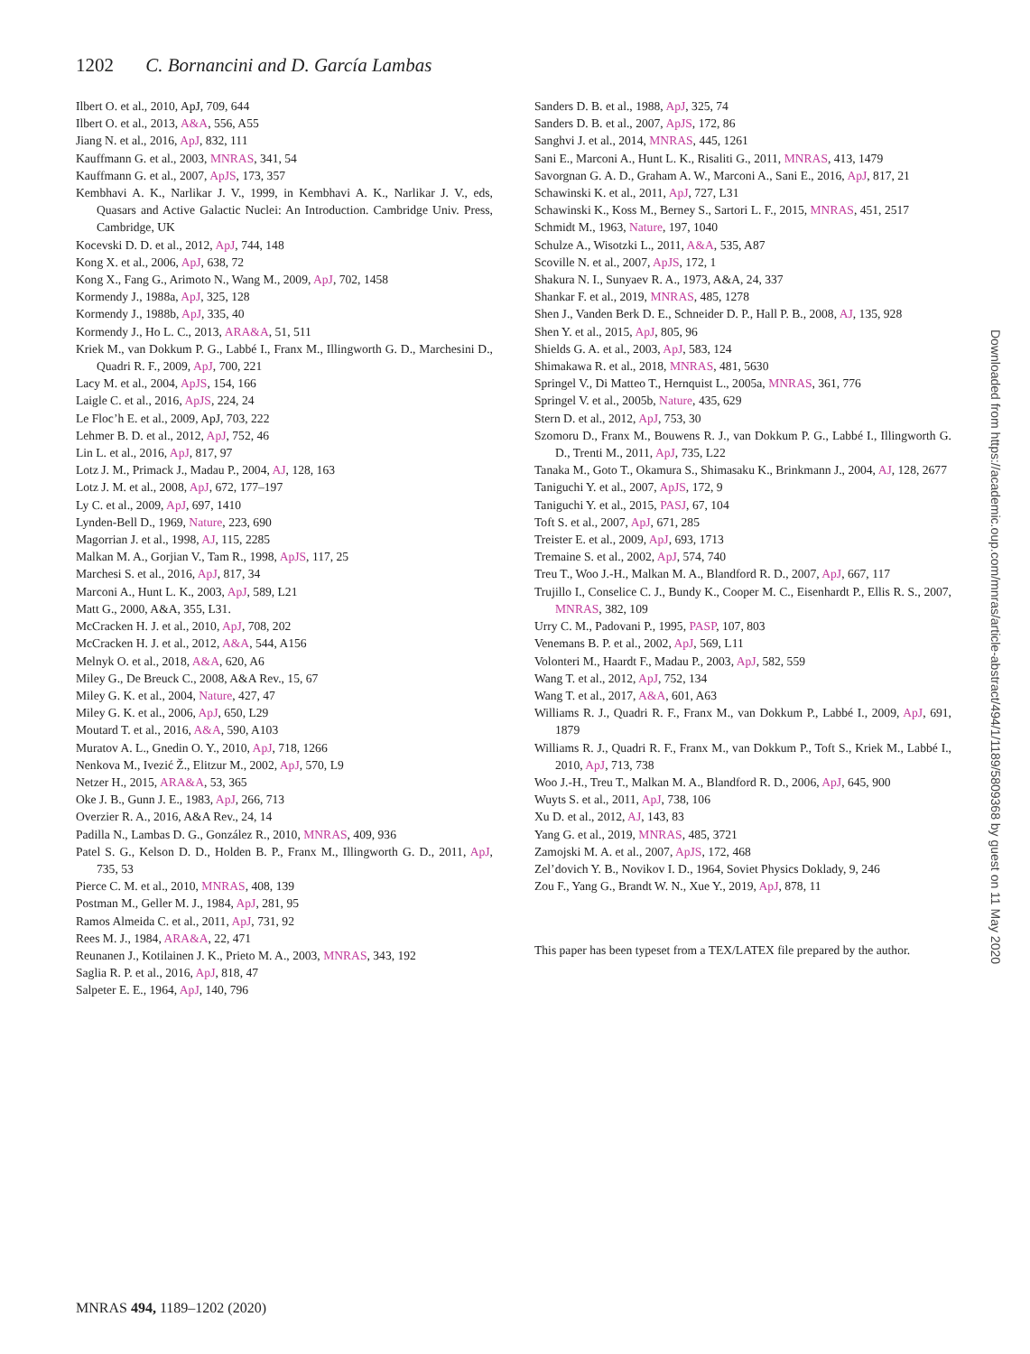1202 C. Bornancini and D. García Lambas
Ilbert O. et al., 2010, ApJ, 709, 644
Ilbert O. et al., 2013, A&A, 556, A55
Jiang N. et al., 2016, ApJ, 832, 111
Kauffmann G. et al., 2003, MNRAS, 341, 54
Kauffmann G. et al., 2007, ApJS, 173, 357
Kembhavi A. K., Narlikar J. V., 1999, in Kembhavi A. K., Narlikar J. V., eds, Quasars and Active Galactic Nuclei: An Introduction. Cambridge Univ. Press, Cambridge, UK
Kocevski D. D. et al., 2012, ApJ, 744, 148
Kong X. et al., 2006, ApJ, 638, 72
Kong X., Fang G., Arimoto N., Wang M., 2009, ApJ, 702, 1458
Kormendy J., 1988a, ApJ, 325, 128
Kormendy J., 1988b, ApJ, 335, 40
Kormendy J., Ho L. C., 2013, ARA&A, 51, 511
Kriek M., van Dokkum P. G., Labbé I., Franx M., Illingworth G. D., Marchesini D., Quadri R. F., 2009, ApJ, 700, 221
Lacy M. et al., 2004, ApJS, 154, 166
Laigle C. et al., 2016, ApJS, 224, 24
Le Floc’h E. et al., 2009, ApJ, 703, 222
Lehmer B. D. et al., 2012, ApJ, 752, 46
Lin L. et al., 2016, ApJ, 817, 97
Lotz J. M., Primack J., Madau P., 2004, AJ, 128, 163
Lotz J. M. et al., 2008, ApJ, 672, 177–197
Ly C. et al., 2009, ApJ, 697, 1410
Lynden-Bell D., 1969, Nature, 223, 690
Magorrian J. et al., 1998, AJ, 115, 2285
Malkan M. A., Gorjian V., Tam R., 1998, ApJS, 117, 25
Marchesi S. et al., 2016, ApJ, 817, 34
Marconi A., Hunt L. K., 2003, ApJ, 589, L21
Matt G., 2000, A&A, 355, L31.
McCracken H. J. et al., 2010, ApJ, 708, 202
McCracken H. J. et al., 2012, A&A, 544, A156
Melnyk O. et al., 2018, A&A, 620, A6
Miley G., De Breuck C., 2008, A&A Rev., 15, 67
Miley G. K. et al., 2004, Nature, 427, 47
Miley G. K. et al., 2006, ApJ, 650, L29
Moutard T. et al., 2016, A&A, 590, A103
Muratov A. L., Gnedin O. Y., 2010, ApJ, 718, 1266
Nenkova M., Ivezić Ž., Elitzur M., 2002, ApJ, 570, L9
Netzer H., 2015, ARA&A, 53, 365
Oke J. B., Gunn J. E., 1983, ApJ, 266, 713
Overzier R. A., 2016, A&A Rev., 24, 14
Padilla N., Lambas D. G., González R., 2010, MNRAS, 409, 936
Patel S. G., Kelson D. D., Holden B. P., Franx M., Illingworth G. D., 2011, ApJ, 735, 53
Pierce C. M. et al., 2010, MNRAS, 408, 139
Postman M., Geller M. J., 1984, ApJ, 281, 95
Ramos Almeida C. et al., 2011, ApJ, 731, 92
Rees M. J., 1984, ARA&A, 22, 471
Reunanen J., Kotilainen J. K., Prieto M. A., 2003, MNRAS, 343, 192
Saglia R. P. et al., 2016, ApJ, 818, 47
Salpeter E. E., 1964, ApJ, 140, 796
Sanders D. B. et al., 1988, ApJ, 325, 74
Sanders D. B. et al., 2007, ApJS, 172, 86
Sanghvi J. et al., 2014, MNRAS, 445, 1261
Sani E., Marconi A., Hunt L. K., Risaliti G., 2011, MNRAS, 413, 1479
Savorgnan G. A. D., Graham A. W., Marconi A., Sani E., 2016, ApJ, 817, 21
Schawinski K. et al., 2011, ApJ, 727, L31
Schawinski K., Koss M., Berney S., Sartori L. F., 2015, MNRAS, 451, 2517
Schmidt M., 1963, Nature, 197, 1040
Schulze A., Wisotzki L., 2011, A&A, 535, A87
Scoville N. et al., 2007, ApJS, 172, 1
Shakura N. I., Sunyaev R. A., 1973, A&A, 24, 337
Shankar F. et al., 2019, MNRAS, 485, 1278
Shen J., Vanden Berk D. E., Schneider D. P., Hall P. B., 2008, AJ, 135, 928
Shen Y. et al., 2015, ApJ, 805, 96
Shields G. A. et al., 2003, ApJ, 583, 124
Shimakawa R. et al., 2018, MNRAS, 481, 5630
Springel V., Di Matteo T., Hernquist L., 2005a, MNRAS, 361, 776
Springel V. et al., 2005b, Nature, 435, 629
Stern D. et al., 2012, ApJ, 753, 30
Szomoru D., Franx M., Bouwens R. J., van Dokkum P. G., Labbé I., Illingworth G. D., Trenti M., 2011, ApJ, 735, L22
Tanaka M., Goto T., Okamura S., Shimasaku K., Brinkmann J., 2004, AJ, 128, 2677
Taniguchi Y. et al., 2007, ApJS, 172, 9
Taniguchi Y. et al., 2015, PASJ, 67, 104
Toft S. et al., 2007, ApJ, 671, 285
Treister E. et al., 2009, ApJ, 693, 1713
Tremaine S. et al., 2002, ApJ, 574, 740
Treu T., Woo J.-H., Malkan M. A., Blandford R. D., 2007, ApJ, 667, 117
Trujillo I., Conselice C. J., Bundy K., Cooper M. C., Eisenhardt P., Ellis R. S., 2007, MNRAS, 382, 109
Urry C. M., Padovani P., 1995, PASP, 107, 803
Venemans B. P. et al., 2002, ApJ, 569, L11
Volonteri M., Haardt F., Madau P., 2003, ApJ, 582, 559
Wang T. et al., 2012, ApJ, 752, 134
Wang T. et al., 2017, A&A, 601, A63
Williams R. J., Quadri R. F., Franx M., van Dokkum P., Labbé I., 2009, ApJ, 691, 1879
Williams R. J., Quadri R. F., Franx M., van Dokkum P., Toft S., Kriek M., Labbé I., 2010, ApJ, 713, 738
Woo J.-H., Treu T., Malkan M. A., Blandford R. D., 2006, ApJ, 645, 900
Wuyts S. et al., 2011, ApJ, 738, 106
Xu D. et al., 2012, AJ, 143, 83
Yang G. et al., 2019, MNRAS, 485, 3721
Zamojski M. A. et al., 2007, ApJS, 172, 468
Zel’dovich Y. B., Novikov I. D., 1964, Soviet Physics Doklady, 9, 246
Zou F., Yang G., Brandt W. N., Xue Y., 2019, ApJ, 878, 11
This paper has been typeset from a TEX/LATEX file prepared by the author.
MNRAS 494, 1189–1202 (2020)
Downloaded from https://academic.oup.com/mnras/article-abstract/494/1/1189/5809368 by guest on 11 May 2020